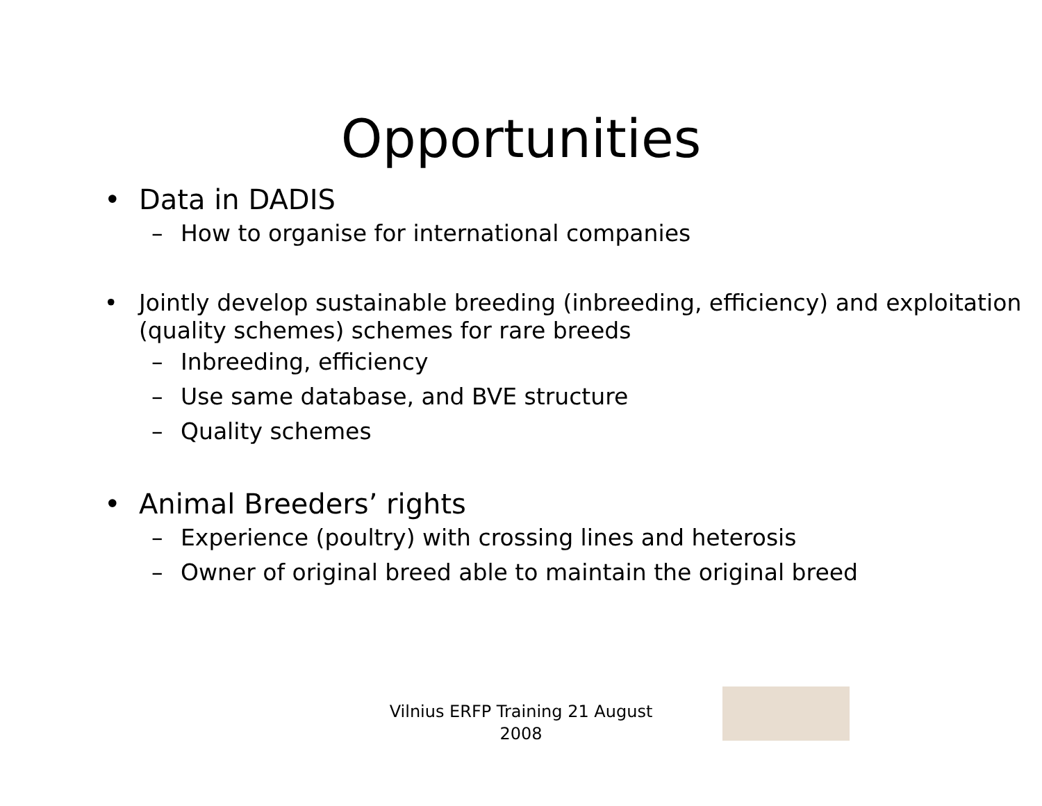Opportunities
• Data in DADIS
– How to organise for international companies
• Jointly develop sustainable breeding (inbreeding, efficiency) and exploitation (quality schemes) schemes for rare breeds
– Inbreeding, efficiency
– Use same database, and BVE structure
– Quality schemes
• Animal Breeders’ rights
– Experience (poultry) with crossing lines and heterosis
– Owner of original breed able to maintain the original breed
Vilnius ERFP Training 21 August 2008